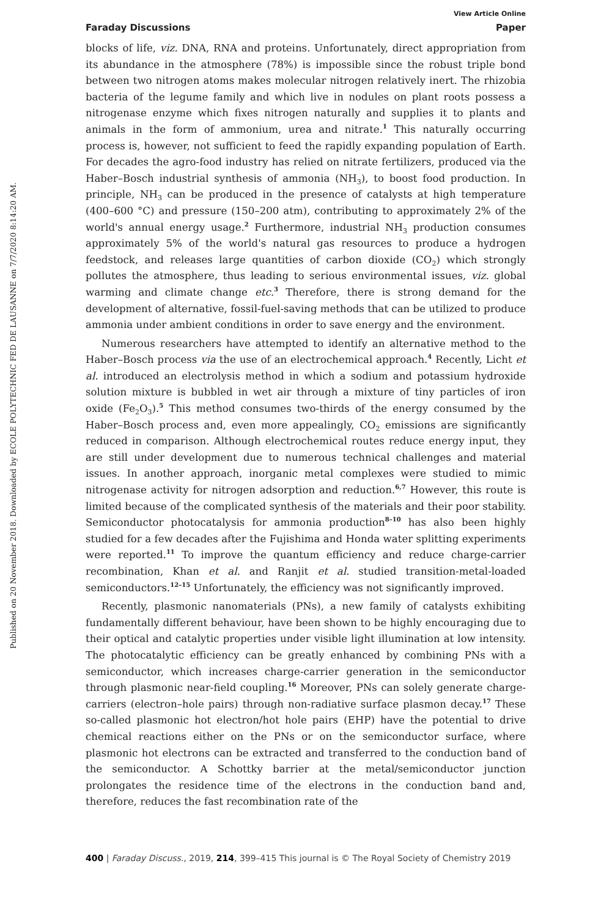Published on 20 November 2018. Downloaded by ECOLE POLYTECHNIC FED DE LAUSANNE on 7/7/2020 8:14:20 AM.
View Article Online
Faraday Discussions Paper
blocks of life, viz. DNA, RNA and proteins. Unfortunately, direct appropriation from its abundance in the atmosphere (78%) is impossible since the robust triple bond between two nitrogen atoms makes molecular nitrogen relatively inert. The rhizobia bacteria of the legume family and which live in nodules on plant roots possess a nitrogenase enzyme which fixes nitrogen naturally and supplies it to plants and animals in the form of ammonium, urea and nitrate.<sup>1</sup> This naturally occurring process is, however, not sufficient to feed the rapidly expanding population of Earth. For decades the agro-food industry has relied on nitrate fertilizers, produced via the Haber–Bosch industrial synthesis of ammonia (NH<sub>3</sub>), to boost food production. In principle, NH<sub>3</sub> can be produced in the presence of catalysts at high temperature (400–600 °C) and pressure (150–200 atm), contributing to approximately 2% of the world's annual energy usage.<sup>2</sup> Furthermore, industrial NH<sub>3</sub> production consumes approximately 5% of the world's natural gas resources to produce a hydrogen feedstock, and releases large quantities of carbon dioxide (CO<sub>2</sub>) which strongly pollutes the atmosphere, thus leading to serious environmental issues, viz. global warming and climate change etc.<sup>3</sup> Therefore, there is strong demand for the development of alternative, fossil-fuel-saving methods that can be utilized to produce ammonia under ambient conditions in order to save energy and the environment.
Numerous researchers have attempted to identify an alternative method to the Haber–Bosch process via the use of an electrochemical approach.<sup>4</sup> Recently, Licht et al. introduced an electrolysis method in which a sodium and potassium hydroxide solution mixture is bubbled in wet air through a mixture of tiny particles of iron oxide (Fe<sub>2</sub>O<sub>3</sub>).<sup>5</sup> This method consumes two-thirds of the energy consumed by the Haber–Bosch process and, even more appealingly, CO<sub>2</sub> emissions are significantly reduced in comparison. Although electrochemical routes reduce energy input, they are still under development due to numerous technical challenges and material issues. In another approach, inorganic metal complexes were studied to mimic nitrogenase activity for nitrogen adsorption and reduction.<sup>6,7</sup> However, this route is limited because of the complicated synthesis of the materials and their poor stability. Semiconductor photocatalysis for ammonia production<sup>8–10</sup> has also been highly studied for a few decades after the Fujishima and Honda water splitting experiments were reported.<sup>11</sup> To improve the quantum efficiency and reduce charge-carrier recombination, Khan et al. and Ranjit et al. studied transition-metal-loaded semiconductors.<sup>12–15</sup> Unfortunately, the efficiency was not significantly improved.
Recently, plasmonic nanomaterials (PNs), a new family of catalysts exhibiting fundamentally different behaviour, have been shown to be highly encouraging due to their optical and catalytic properties under visible light illumination at low intensity. The photocatalytic efficiency can be greatly enhanced by combining PNs with a semiconductor, which increases charge-carrier generation in the semiconductor through plasmonic near-field coupling.<sup>16</sup> Moreover, PNs can solely generate charge-carriers (electron–hole pairs) through non-radiative surface plasmon decay.<sup>17</sup> These so-called plasmonic hot electron/hot hole pairs (EHP) have the potential to drive chemical reactions either on the PNs or on the semiconductor surface, where plasmonic hot electrons can be extracted and transferred to the conduction band of the semiconductor. A Schottky barrier at the metal/semiconductor junction prolongates the residence time of the electrons in the conduction band and, therefore, reduces the fast recombination rate of the
400 | Faraday Discuss., 2019, 214, 399–415 This journal is © The Royal Society of Chemistry 2019